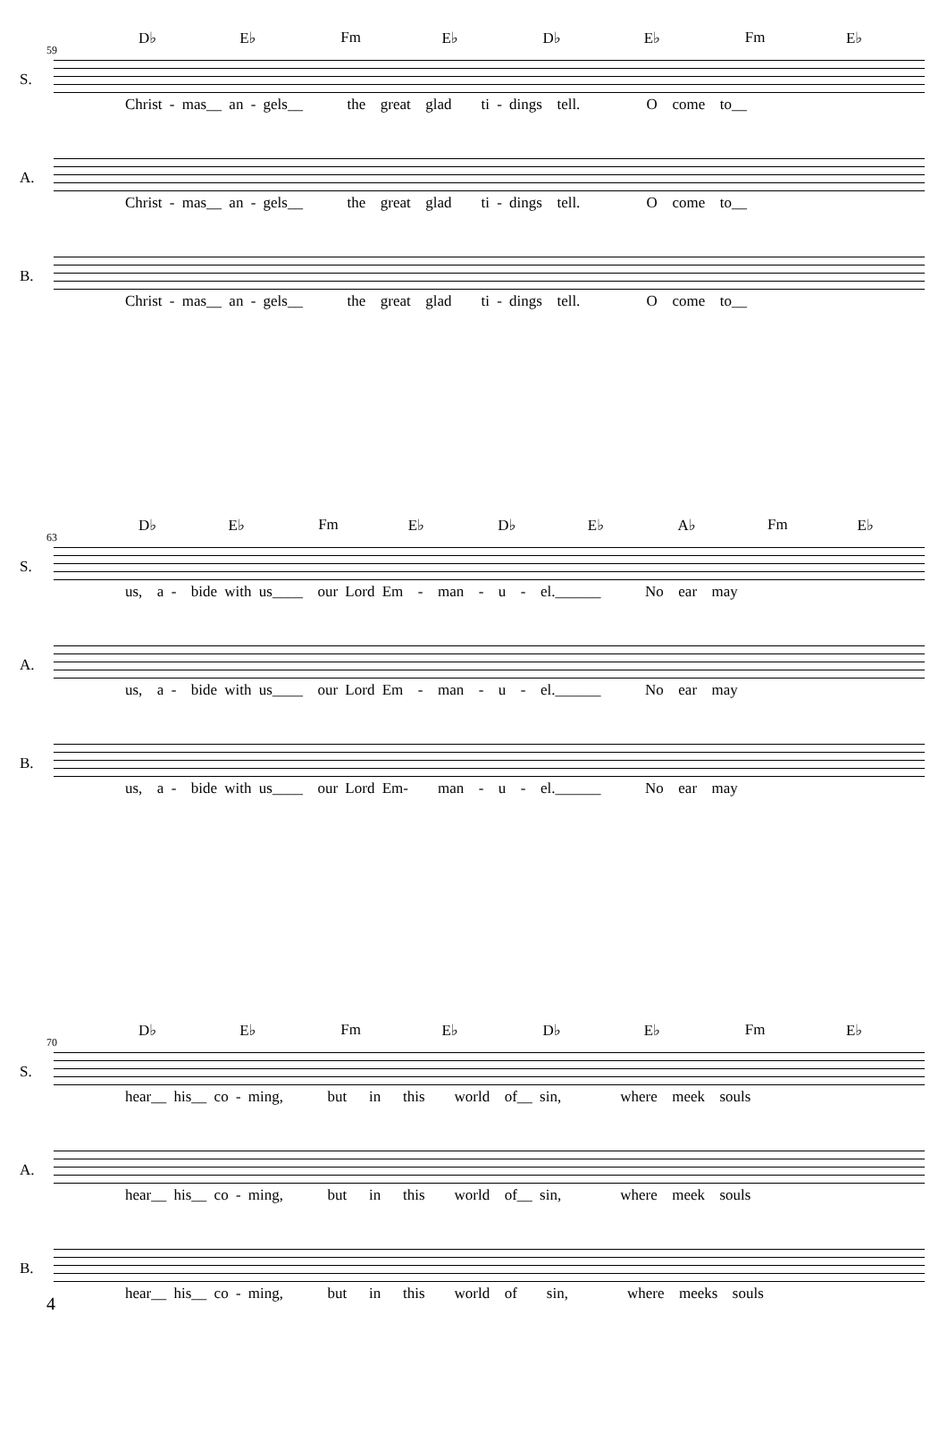D♭ E♭ Fm E♭ D♭ E♭ Fm E♭
59
S.
Christ - mas__ an - gels__ the great glad ti - dings tell. O come to__
A.
Christ - mas__ an - gels__ the great glad ti - dings tell. O come to__
B.
Christ - mas__ an - gels__ the great glad ti - dings tell. O come to__
D♭ E♭ Fm E♭ D♭ E♭ A♭ Fm E♭
63
S.
us, a - bide with us____ our Lord Em - man - u - el.______ No ear may
A.
us, a - bide with us____ our Lord Em - man - u - el.______ No ear may
B.
us, a - bide with us____ our Lord Em- man - u - el.______ No ear may
D♭ E♭ Fm E♭ D♭ E♭ Fm E♭
70
S.
hear__ his__ co - ming, but in this world of__ sin, where meek souls
A.
hear__ his__ co - ming, but in this world of__ sin, where meek souls
B.
hear__ his__ co - ming, but in this world of sin, where meeks souls
4